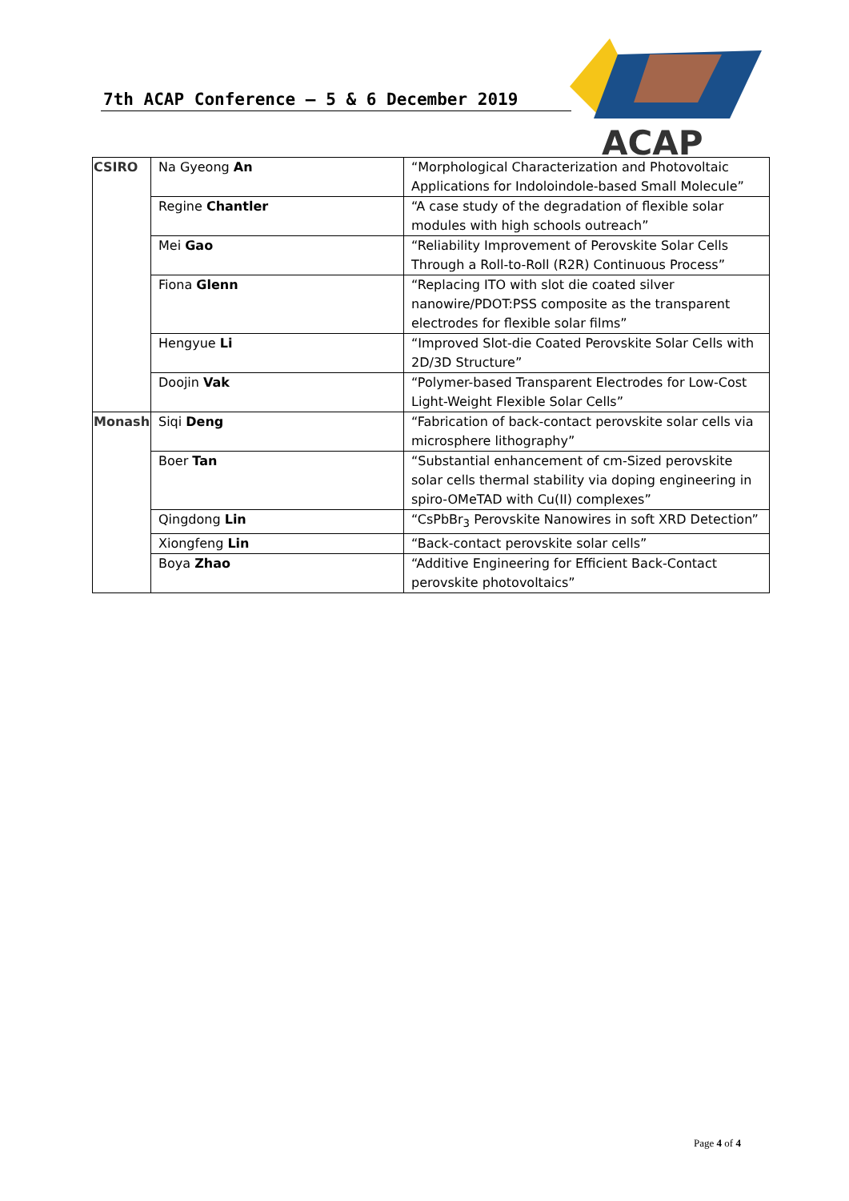7th ACAP Conference – 5 & 6 December 2019
ACAP
| CSIRO | Na Gyeong An | “Morphological Characterization and Photovoltaic Applications for Indoloindole-based Small Molecule” |
| | Regine Chantler | “A case study of the degradation of flexible solar modules with high schools outreach” |
| | Mei Gao | “Reliability Improvement of Perovskite Solar Cells Through a Roll-to-Roll (R2R) Continuous Process” |
| | Fiona Glenn | “Replacing ITO with slot die coated silver nanowire/PDOT:PSS composite as the transparent electrodes for flexible solar films” |
| | Hengyue Li | “Improved Slot-die Coated Perovskite Solar Cells with 2D/3D Structure” |
| | Doojin Vak | “Polymer-based Transparent Electrodes for Low-Cost Light-Weight Flexible Solar Cells” |
| Monash | Siqi Deng | “Fabrication of back-contact perovskite solar cells via microsphere lithography” |
| | Boer Tan | “Substantial enhancement of cm-Sized perovskite solar cells thermal stability via doping engineering in spiro-OMeTAD with Cu(II) complexes” |
| | Qingdong Lin | “CsPbBr<sub>3</sub> Perovskite Nanowires in soft XRD Detection” |
| | Xiongfeng Lin | “Back-contact perovskite solar cells” |
| | Boya Zhao | “Additive Engineering for Efficient Back-Contact perovskite photovoltaics” |
Page 4 of 4